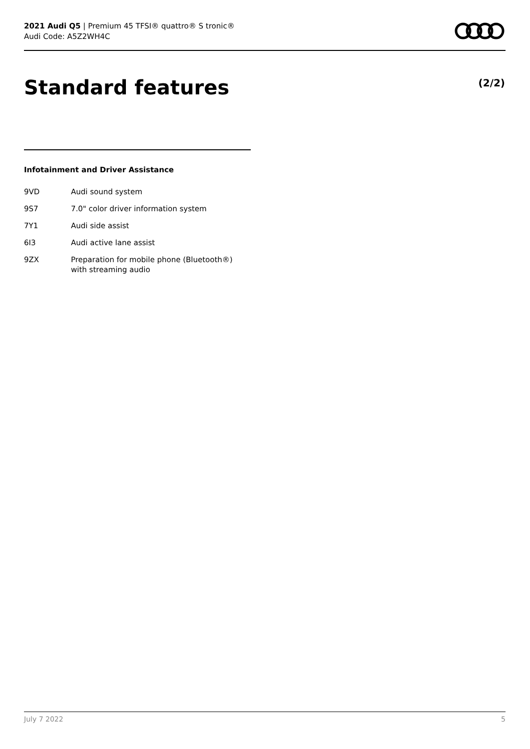2021 Audi Q5 | Premium 45 TFSI® quattro® S tronic®
Audi Code: A5Z2WH4C
Standard features (2/2)
Infotainment and Driver Assistance
| 9VD | Audi sound system |
| 9S7 | 7.0" color driver information system |
| 7Y1 | Audi side assist |
| 6I3 | Audi active lane assist |
| 9ZX | Preparation for mobile phone (Bluetooth®) with streaming audio |
July 7 2022 5